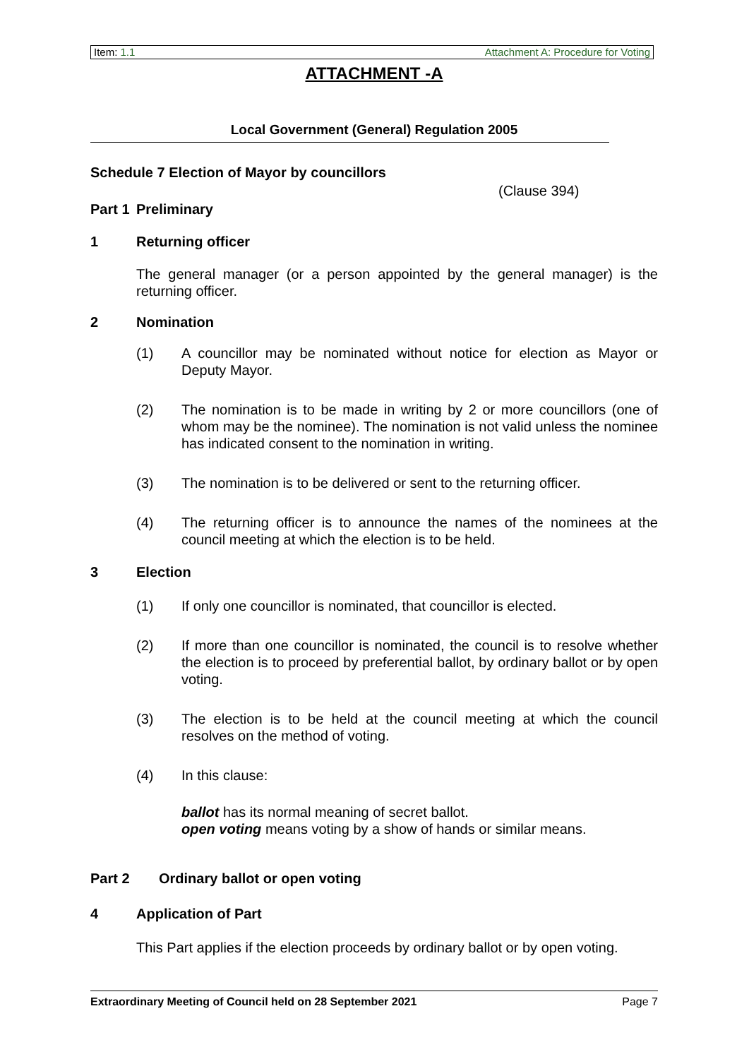Item: 1.1 Attachment A: Procedure for Voting
ATTACHMENT -A
Local Government (General) Regulation 2005
Schedule 7 Election of Mayor by councillors
(Clause 394)
Part 1 Preliminary
1 Returning officer
The general manager (or a person appointed by the general manager) is the returning officer.
2 Nomination
(1) A councillor may be nominated without notice for election as Mayor or Deputy Mayor.
(2) The nomination is to be made in writing by 2 or more councillors (one of whom may be the nominee). The nomination is not valid unless the nominee has indicated consent to the nomination in writing.
(3) The nomination is to be delivered or sent to the returning officer.
(4) The returning officer is to announce the names of the nominees at the council meeting at which the election is to be held.
3 Election
(1) If only one councillor is nominated, that councillor is elected.
(2) If more than one councillor is nominated, the council is to resolve whether the election is to proceed by preferential ballot, by ordinary ballot or by open voting.
(3) The election is to be held at the council meeting at which the council resolves on the method of voting.
(4) In this clause:
ballot has its normal meaning of secret ballot.
open voting means voting by a show of hands or similar means.
Part 2 Ordinary ballot or open voting
4 Application of Part
This Part applies if the election proceeds by ordinary ballot or by open voting.
Extraordinary Meeting of Council held on 28 September 2021 Page 7